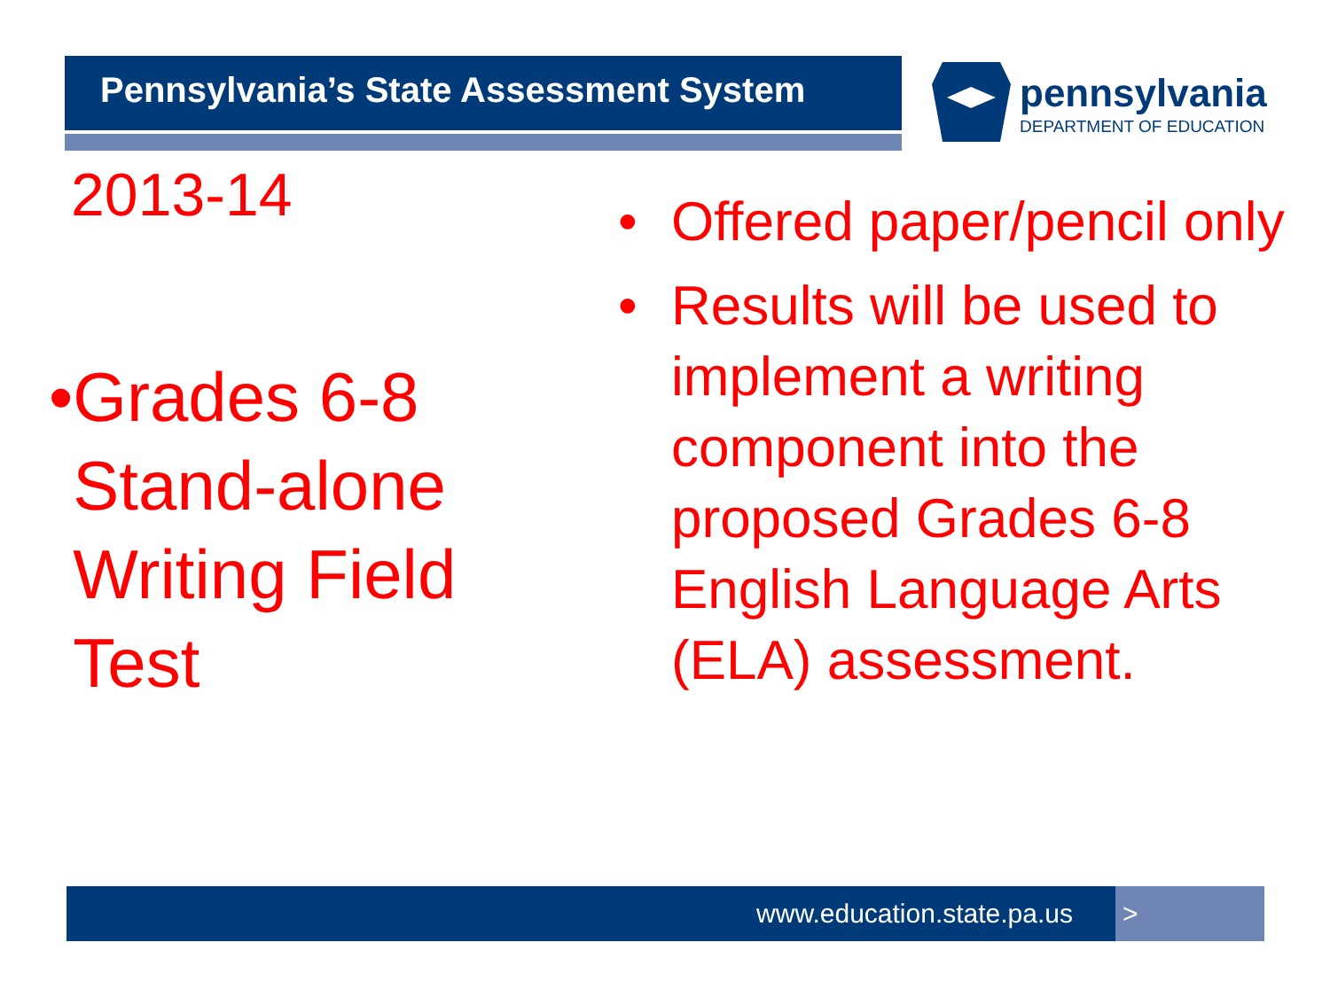Pennsylvania’s State Assessment System
pennsylvania
DEPARTMENT OF EDUCATION
2013-14
• Grades 6-8 Stand-alone Writing Field Test
• Offered paper/pencil only
• Results will be used to implement a writing component into the proposed Grades 6-8 English Language Arts (ELA) assessment.
www.education.state.pa.us >